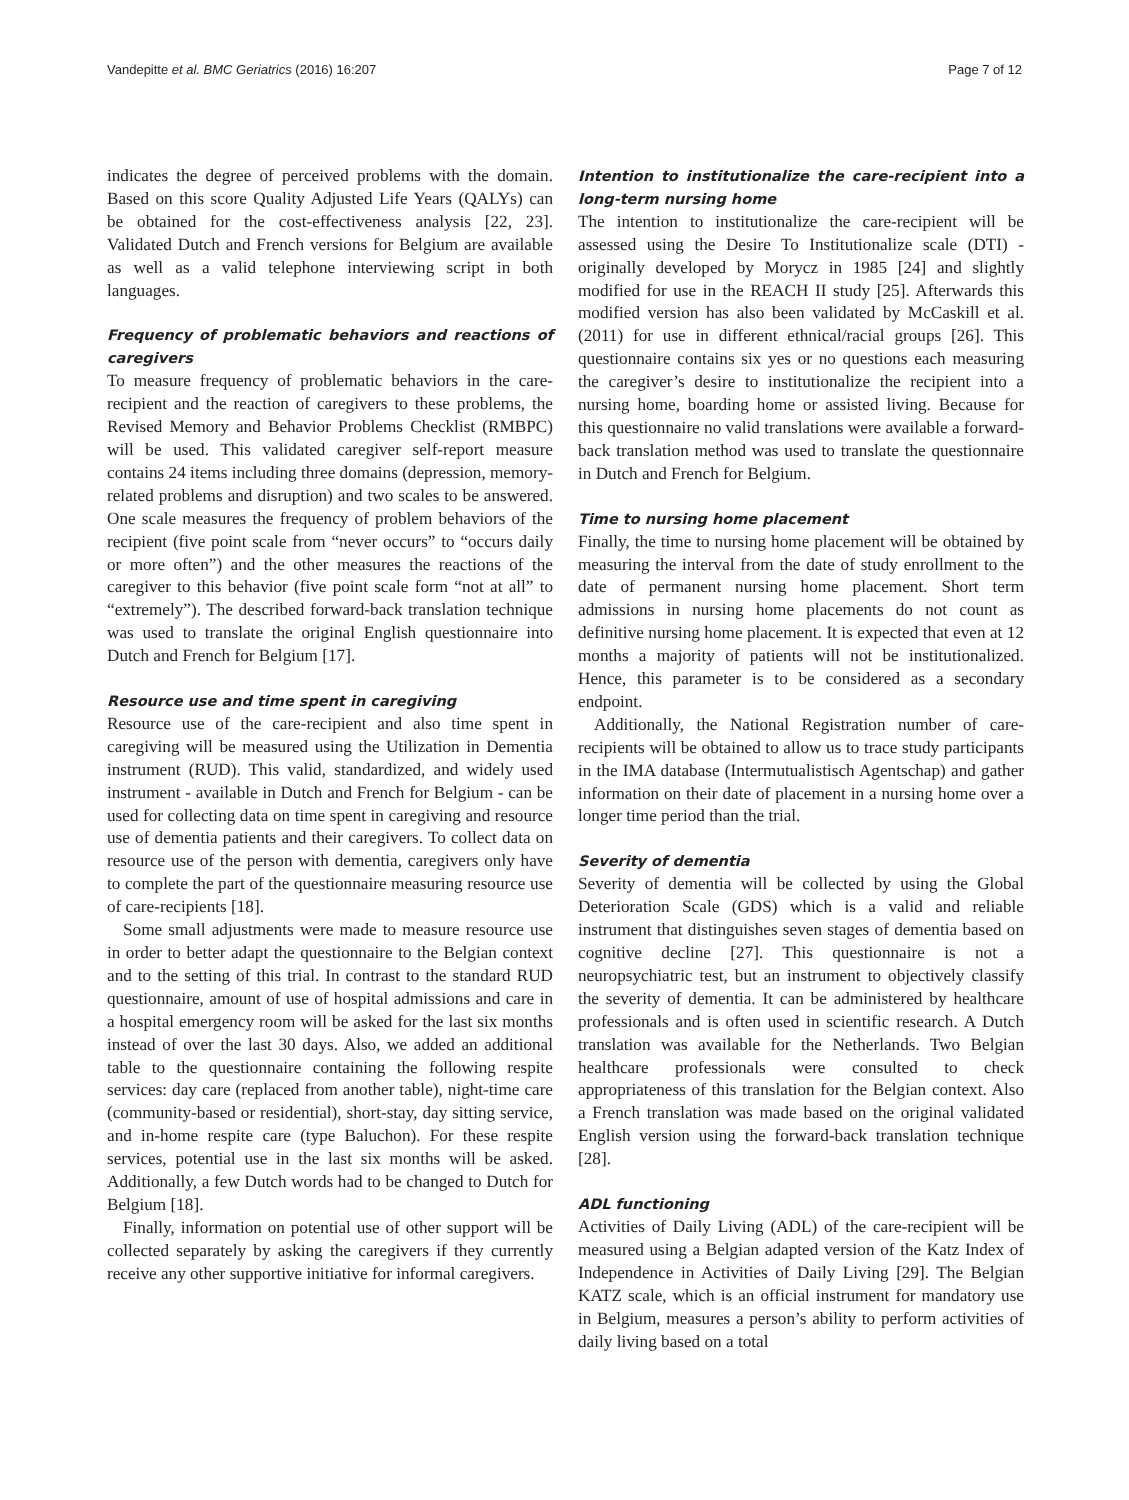Vandepitte et al. BMC Geriatrics (2016) 16:207 Page 7 of 12
indicates the degree of perceived problems with the domain. Based on this score Quality Adjusted Life Years (QALYs) can be obtained for the cost-effectiveness analysis [22, 23]. Validated Dutch and French versions for Belgium are available as well as a valid telephone interviewing script in both languages.
Frequency of problematic behaviors and reactions of caregivers
To measure frequency of problematic behaviors in the care-recipient and the reaction of caregivers to these problems, the Revised Memory and Behavior Problems Checklist (RMBPC) will be used. This validated caregiver self-report measure contains 24 items including three domains (depression, memory-related problems and disruption) and two scales to be answered. One scale measures the frequency of problem behaviors of the recipient (five point scale from “never occurs” to “occurs daily or more often”) and the other measures the reactions of the caregiver to this behavior (five point scale form “not at all” to “extremely”). The described forward-back translation technique was used to translate the original English questionnaire into Dutch and French for Belgium [17].
Resource use and time spent in caregiving
Resource use of the care-recipient and also time spent in caregiving will be measured using the Utilization in Dementia instrument (RUD). This valid, standardized, and widely used instrument - available in Dutch and French for Belgium - can be used for collecting data on time spent in caregiving and resource use of dementia patients and their caregivers. To collect data on resource use of the person with dementia, caregivers only have to complete the part of the questionnaire measuring resource use of care-recipients [18].
Some small adjustments were made to measure resource use in order to better adapt the questionnaire to the Belgian context and to the setting of this trial. In contrast to the standard RUD questionnaire, amount of use of hospital admissions and care in a hospital emergency room will be asked for the last six months instead of over the last 30 days. Also, we added an additional table to the questionnaire containing the following respite services: day care (replaced from another table), night-time care (community-based or residential), short-stay, day sitting service, and in-home respite care (type Baluchon). For these respite services, potential use in the last six months will be asked. Additionally, a few Dutch words had to be changed to Dutch for Belgium [18].
Finally, information on potential use of other support will be collected separately by asking the caregivers if they currently receive any other supportive initiative for informal caregivers.
Intention to institutionalize the care-recipient into a long-term nursing home
The intention to institutionalize the care-recipient will be assessed using the Desire To Institutionalize scale (DTI) - originally developed by Morycz in 1985 [24] and slightly modified for use in the REACH II study [25]. Afterwards this modified version has also been validated by McCaskill et al. (2011) for use in different ethnical/racial groups [26]. This questionnaire contains six yes or no questions each measuring the caregiver’s desire to institutionalize the recipient into a nursing home, boarding home or assisted living. Because for this questionnaire no valid translations were available a forward-back translation method was used to translate the questionnaire in Dutch and French for Belgium.
Time to nursing home placement
Finally, the time to nursing home placement will be obtained by measuring the interval from the date of study enrollment to the date of permanent nursing home placement. Short term admissions in nursing home placements do not count as definitive nursing home placement. It is expected that even at 12 months a majority of patients will not be institutionalized. Hence, this parameter is to be considered as a secondary endpoint.
Additionally, the National Registration number of care-recipients will be obtained to allow us to trace study participants in the IMA database (Intermutualistisch Agentschap) and gather information on their date of placement in a nursing home over a longer time period than the trial.
Severity of dementia
Severity of dementia will be collected by using the Global Deterioration Scale (GDS) which is a valid and reliable instrument that distinguishes seven stages of dementia based on cognitive decline [27]. This questionnaire is not a neuropsychiatric test, but an instrument to objectively classify the severity of dementia. It can be administered by healthcare professionals and is often used in scientific research. A Dutch translation was available for the Netherlands. Two Belgian healthcare professionals were consulted to check appropriateness of this translation for the Belgian context. Also a French translation was made based on the original validated English version using the forward-back translation technique [28].
ADL functioning
Activities of Daily Living (ADL) of the care-recipient will be measured using a Belgian adapted version of the Katz Index of Independence in Activities of Daily Living [29]. The Belgian KATZ scale, which is an official instrument for mandatory use in Belgium, measures a person’s ability to perform activities of daily living based on a total